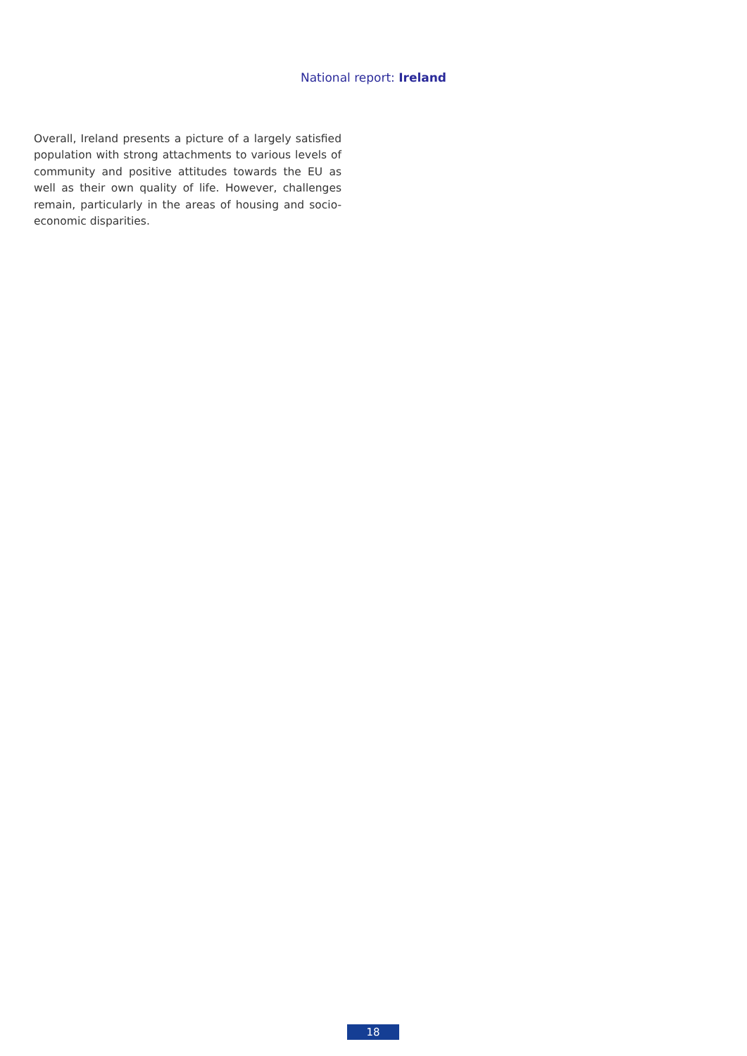National report: Ireland
Overall, Ireland presents a picture of a largely satisfied population with strong attachments to various levels of community and positive attitudes towards the EU as well as their own quality of life. However, challenges remain, particularly in the areas of housing and socio-economic disparities.
18